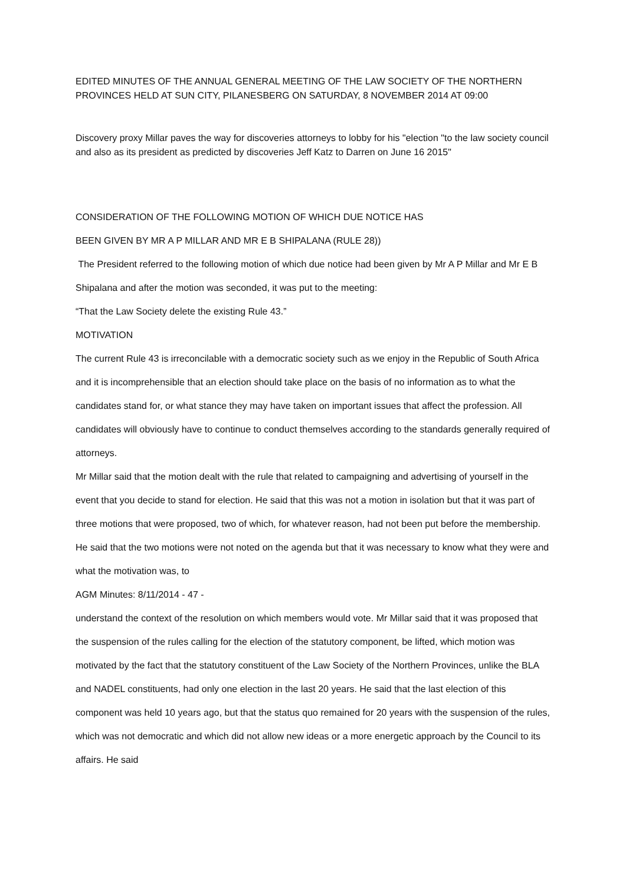EDITED MINUTES OF THE ANNUAL GENERAL MEETING OF THE LAW SOCIETY OF THE NORTHERN PROVINCES HELD AT SUN CITY, PILANESBERG ON SATURDAY, 8 NOVEMBER 2014 AT 09:00
Discovery proxy Millar paves the way for discoveries attorneys to lobby for his "election "to the law society council and also as its president as predicted by discoveries Jeff Katz to Darren on June 16 2015"
CONSIDERATION OF THE FOLLOWING MOTION OF WHICH DUE NOTICE HAS
BEEN GIVEN BY MR A P MILLAR AND MR E B SHIPALANA (RULE 28))
The President referred to the following motion of which due notice had been given by Mr A P Millar and Mr E B Shipalana and after the motion was seconded, it was put to the meeting:
“That the Law Society delete the existing Rule 43.”
MOTIVATION
The current Rule 43 is irreconcilable with a democratic society such as we enjoy in the Republic of South Africa and it is incomprehensible that an election should take place on the basis of no information as to what the candidates stand for, or what stance they may have taken on important issues that affect the profession. All candidates will obviously have to continue to conduct themselves according to the standards generally required of attorneys.
Mr Millar said that the motion dealt with the rule that related to campaigning and advertising of yourself in the event that you decide to stand for election. He said that this was not a motion in isolation but that it was part of three motions that were proposed, two of which, for whatever reason, had not been put before the membership. He said that the two motions were not noted on the agenda but that it was necessary to know what they were and what the motivation was, to
AGM Minutes: 8/11/2014 - 47 -
understand the context of the resolution on which members would vote. Mr Millar said that it was proposed that the suspension of the rules calling for the election of the statutory component, be lifted, which motion was motivated by the fact that the statutory constituent of the Law Society of the Northern Provinces, unlike the BLA and NADEL constituents, had only one election in the last 20 years. He said that the last election of this component was held 10 years ago, but that the status quo remained for 20 years with the suspension of the rules, which was not democratic and which did not allow new ideas or a more energetic approach by the Council to its affairs. He said